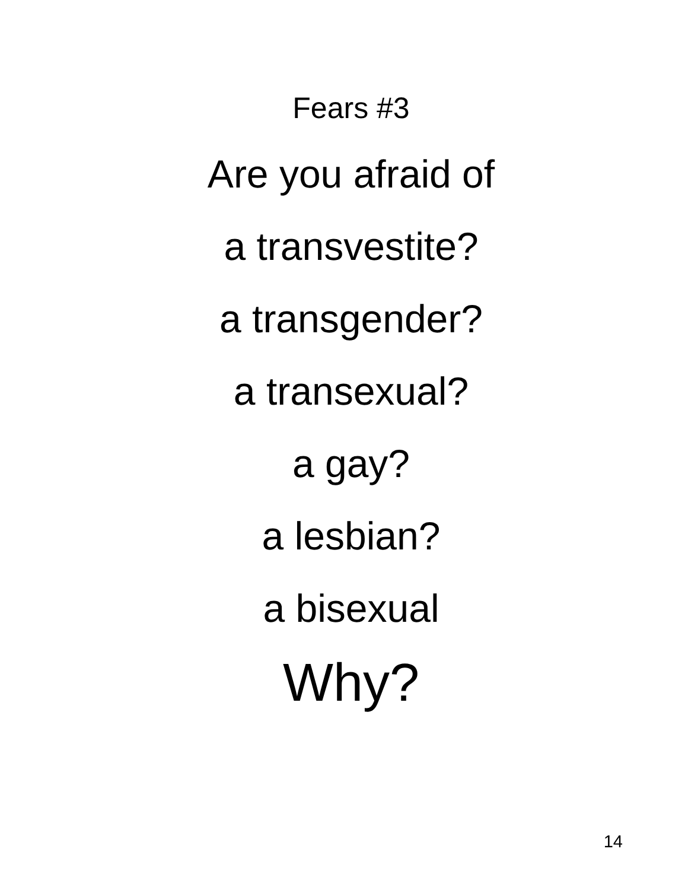Fears #3
Are you afraid of
a transvestite?
a transgender?
a transexual?
a gay?
a lesbian?
a bisexual
Why?
14